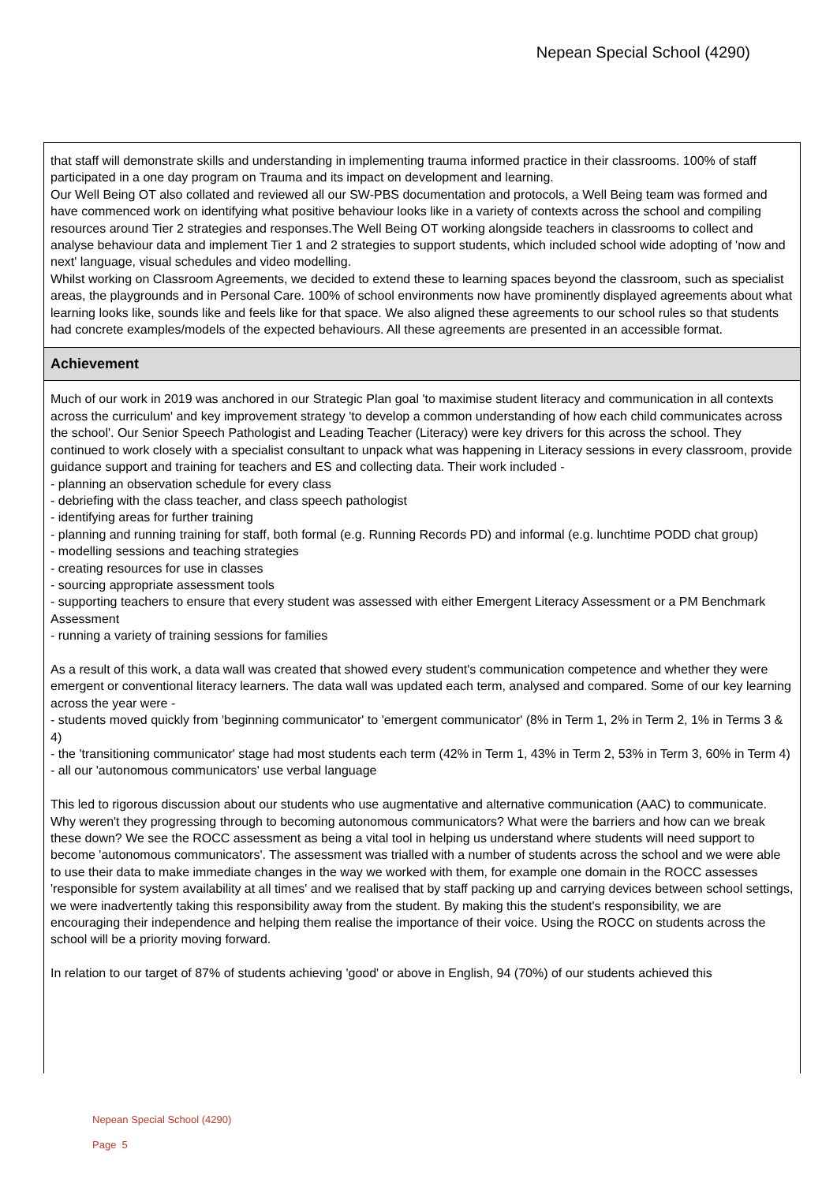Nepean Special School (4290)
that staff will demonstrate skills and understanding in implementing trauma informed practice in their classrooms. 100% of staff participated in a one day program on Trauma and its impact on development and learning.
Our Well Being OT also collated and reviewed all our SW-PBS documentation and protocols, a Well Being team was formed and have commenced work on identifying what positive behaviour looks like in a variety of contexts across the school and compiling resources around Tier 2 strategies and responses.The Well Being OT working alongside teachers in classrooms to collect and analyse behaviour data and implement Tier 1 and 2 strategies to support students, which included school wide adopting of 'now and next' language, visual schedules and video modelling.
Whilst working on Classroom Agreements, we decided to extend these to learning spaces beyond the classroom, such as specialist areas, the playgrounds and in Personal Care. 100% of school environments now have prominently displayed agreements about what learning looks like, sounds like and feels like for that space. We also aligned these agreements to our school rules so that students had concrete examples/models of the expected behaviours. All these agreements are presented in an accessible format.
Achievement
Much of our work in 2019 was anchored in our Strategic Plan goal 'to maximise student literacy and communication in all contexts across the curriculum' and key improvement strategy 'to develop a common understanding of how each child communicates across the school'. Our Senior Speech Pathologist and Leading Teacher (Literacy) were key drivers for this across the school. They continued to work closely with a specialist consultant to unpack what was happening in Literacy sessions in every classroom, provide guidance support and training for teachers and ES and collecting data. Their work included -
- planning an observation schedule for every class
- debriefing with the class teacher, and class speech pathologist
- identifying areas for further training
- planning and running training for staff, both formal (e.g. Running Records PD) and informal (e.g. lunchtime PODD chat group)
- modelling sessions and teaching strategies
- creating resources for use in classes
- sourcing appropriate assessment tools
- supporting teachers to ensure that every student was assessed with either Emergent Literacy Assessment or a PM Benchmark Assessment
- running a variety of training sessions for families
As a result of this work, a data wall was created that showed every student's communication competence and whether they were emergent or conventional literacy learners. The data wall was updated each term, analysed and compared. Some of our key learning across the year were -
- students moved quickly from 'beginning communicator' to 'emergent communicator' (8% in Term 1, 2% in Term 2, 1% in Terms 3 & 4)
- the 'transitioning communicator' stage had most students each term (42% in Term 1, 43% in Term 2, 53% in Term 3, 60% in Term 4)
- all our 'autonomous communicators' use verbal language
This led to rigorous discussion about our students who use augmentative and alternative communication (AAC) to communicate. Why weren't they progressing through to becoming autonomous communicators? What were the barriers and how can we break these down? We see the ROCC assessment as being a vital tool in helping us understand where students will need support to become 'autonomous communicators'. The assessment was trialled with a number of students across the school and we were able to use their data to make immediate changes in the way we worked with them, for example one domain in the ROCC assesses 'responsible for system availability at all times' and we realised that by staff packing up and carrying devices between school settings, we were inadvertently taking this responsibility away from the student. By making this the student's responsibility, we are encouraging their independence and helping them realise the importance of their voice. Using the ROCC on students across the school will be a priority moving forward.
In relation to our target of 87% of students achieving 'good' or above in English, 94 (70%) of our students achieved this
Nepean Special School (4290)
Page 5